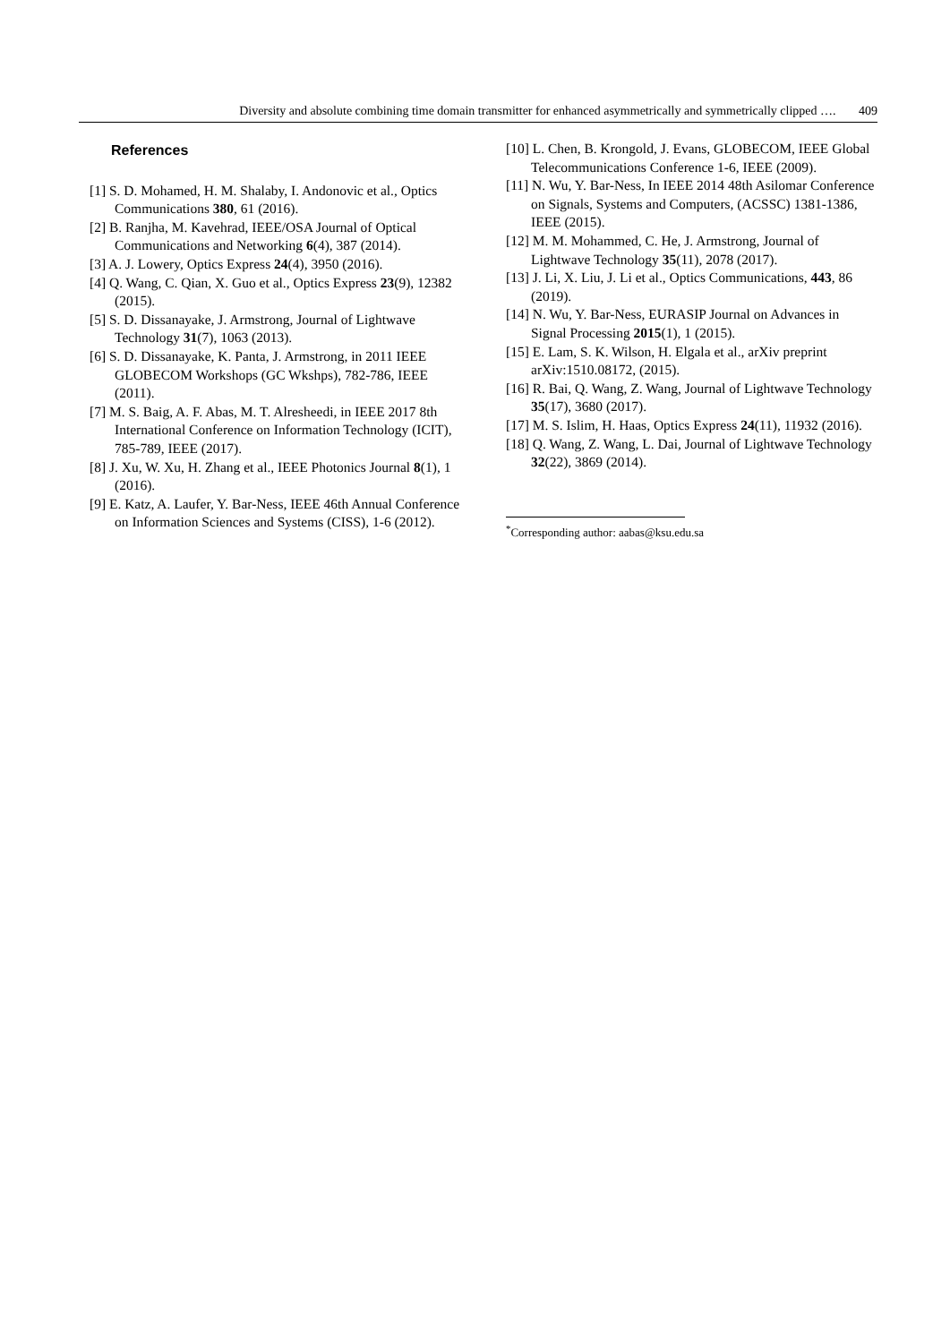Diversity and absolute combining time domain transmitter for enhanced asymmetrically and symmetrically clipped …. 409
References
[1] S. D. Mohamed, H. M. Shalaby, I. Andonovic et al., Optics Communications 380, 61 (2016).
[2] B. Ranjha, M. Kavehrad, IEEE/OSA Journal of Optical Communications and Networking 6(4), 387 (2014).
[3] A. J. Lowery, Optics Express 24(4), 3950 (2016).
[4] Q. Wang, C. Qian, X. Guo et al., Optics Express 23(9), 12382 (2015).
[5] S. D. Dissanayake, J. Armstrong, Journal of Lightwave Technology 31(7), 1063 (2013).
[6] S. D. Dissanayake, K. Panta, J. Armstrong, in 2011 IEEE GLOBECOM Workshops (GC Wkshps), 782-786, IEEE (2011).
[7] M. S. Baig, A. F. Abas, M. T. Alresheedi, in IEEE 2017 8th International Conference on Information Technology (ICIT), 785-789, IEEE (2017).
[8] J. Xu, W. Xu, H. Zhang et al., IEEE Photonics Journal 8(1), 1 (2016).
[9] E. Katz, A. Laufer, Y. Bar-Ness, IEEE 46th Annual Conference on Information Sciences and Systems (CISS), 1-6 (2012).
[10] L. Chen, B. Krongold, J. Evans, GLOBECOM, IEEE Global Telecommunications Conference 1-6, IEEE (2009).
[11] N. Wu, Y. Bar-Ness, In IEEE 2014 48th Asilomar Conference on Signals, Systems and Computers, (ACSSC) 1381-1386, IEEE (2015).
[12] M. M. Mohammed, C. He, J. Armstrong, Journal of Lightwave Technology 35(11), 2078 (2017).
[13] J. Li, X. Liu, J. Li et al., Optics Communications, 443, 86 (2019).
[14] N. Wu, Y. Bar-Ness, EURASIP Journal on Advances in Signal Processing 2015(1), 1 (2015).
[15] E. Lam, S. K. Wilson, H. Elgala et al., arXiv preprint arXiv:1510.08172, (2015).
[16] R. Bai, Q. Wang, Z. Wang, Journal of Lightwave Technology 35(17), 3680 (2017).
[17] M. S. Islim, H. Haas, Optics Express 24(11), 11932 (2016).
[18] Q. Wang, Z. Wang, L. Dai, Journal of Lightwave Technology 32(22), 3869 (2014).
<sup>*</sup> Corresponding author: aabas@ksu.edu.sa